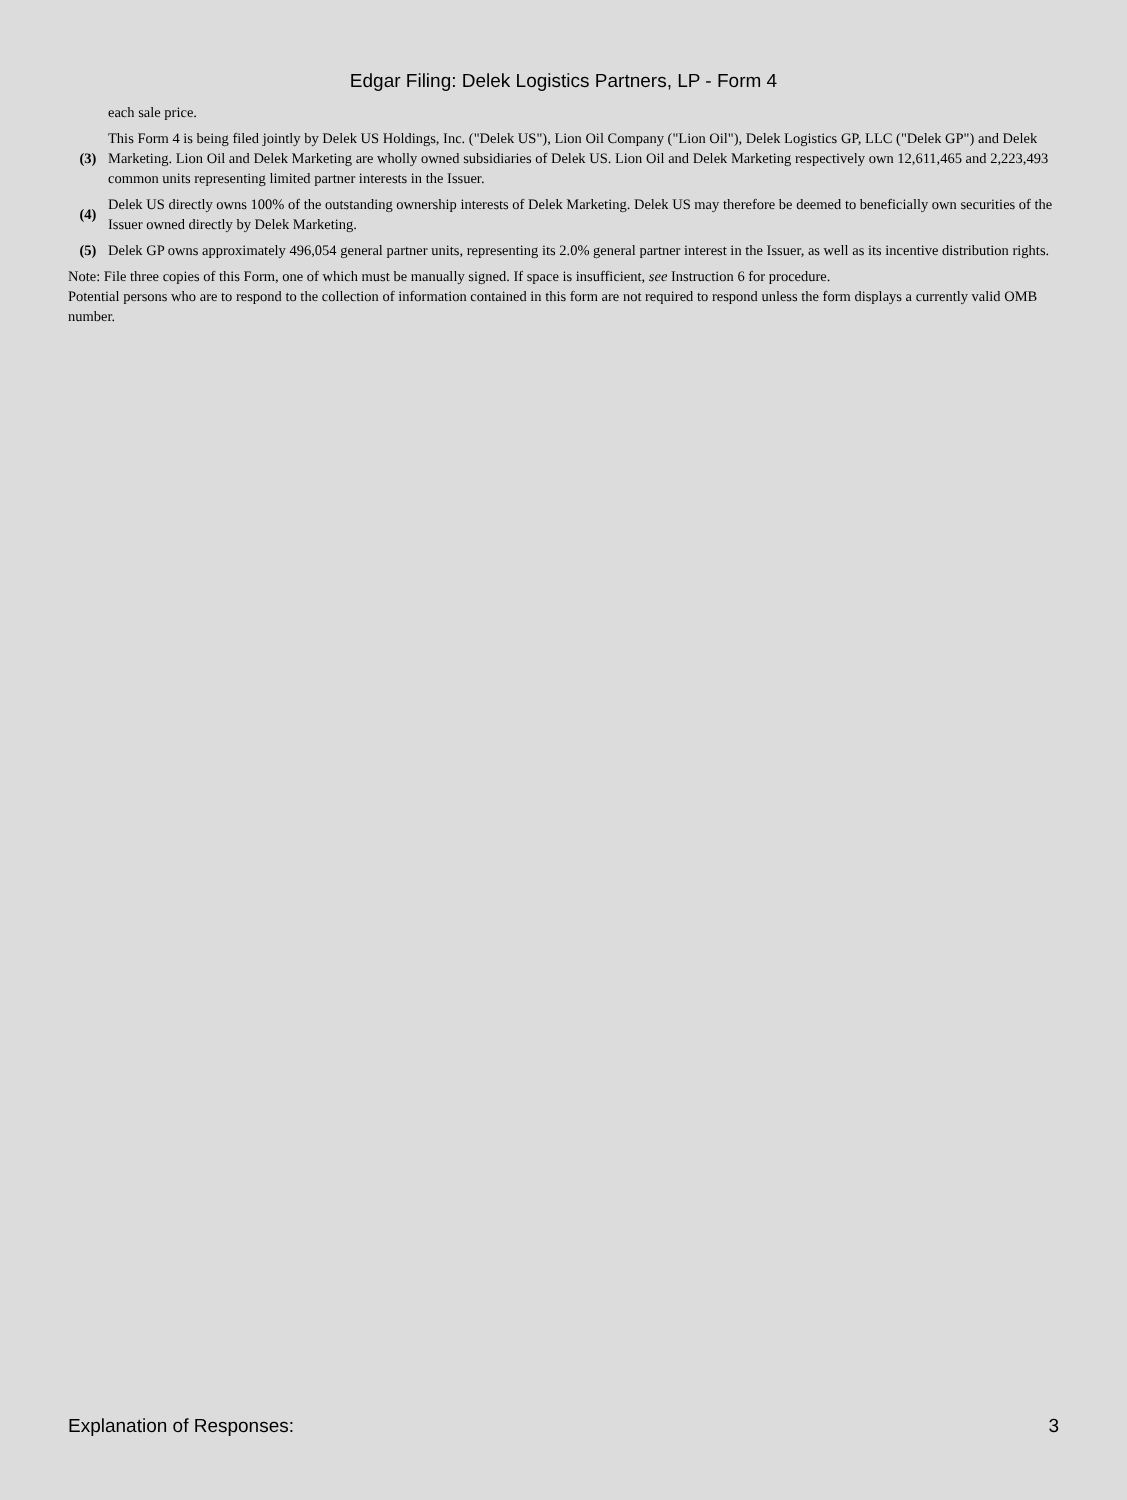Edgar Filing: Delek Logistics Partners, LP - Form 4
| | each sale price. |
| (3) | This Form 4 is being filed jointly by Delek US Holdings, Inc. ("Delek US"), Lion Oil Company ("Lion Oil"), Delek Logistics GP, LLC ("Delek GP") and Delek Marketing. Lion Oil and Delek Marketing are wholly owned subsidiaries of Delek US. Lion Oil and Delek Marketing respectively own 12,611,465 and 2,223,493 common units representing limited partner interests in the Issuer. |
| (4) | Delek US directly owns 100% of the outstanding ownership interests of Delek Marketing. Delek US may therefore be deemed to beneficially own securities of the Issuer owned directly by Delek Marketing. |
| (5) | Delek GP owns approximately 496,054 general partner units, representing its 2.0% general partner interest in the Issuer, as well as its incentive distribution rights. |
Note: File three copies of this Form, one of which must be manually signed. If space is insufficient, see Instruction 6 for procedure.
Potential persons who are to respond to the collection of information contained in this form are not required to respond unless the form displays a currently valid OMB number.
Explanation of Responses: 3